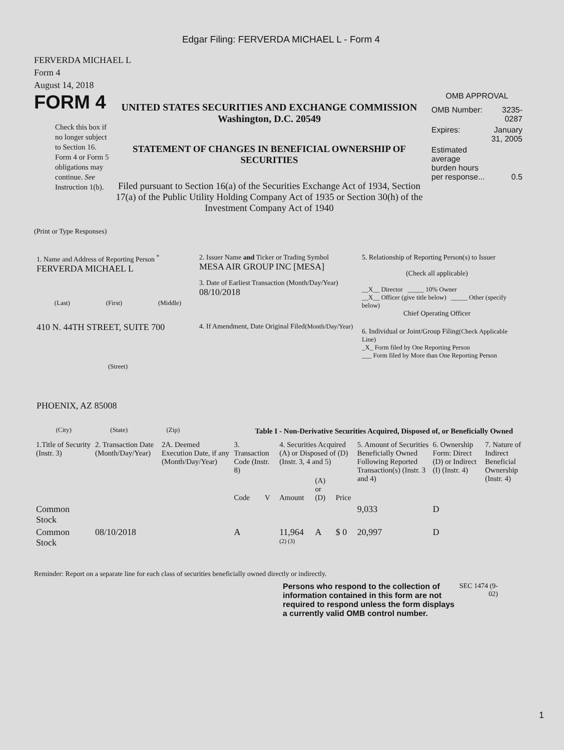Edgar Filing: FERVERDA MICHAEL L - Form 4
FERVERDA MICHAEL L
Form 4
August 14, 2018
FORM 4
Check this box if no longer subject to Section 16. Form 4 or Form 5 obligations may continue. See Instruction 1(b).
UNITED STATES SECURITIES AND EXCHANGE COMMISSION
Washington, D.C. 20549
STATEMENT OF CHANGES IN BENEFICIAL OWNERSHIP OF SECURITIES
Filed pursuant to Section 16(a) of the Securities Exchange Act of 1934, Section 17(a) of the Public Utility Holding Company Act of 1935 or Section 30(h) of the Investment Company Act of 1940
OMB APPROVAL
| OMB Number: | 3235-0287 |
| Expires: | January 31, 2005 |
| Estimated average burden hours per response... | 0.5 |
(Print or Type Responses)
1. Name and Address of Reporting Person <sup>*</sup>
FERVERDA MICHAEL L
(Last) (First) (Middle)
410 N. 44TH STREET, SUITE 700
(Street)
PHOENIX, AZ 85008
(City) (State) (Zip)
2. Issuer Name and Ticker or Trading Symbol
MESA AIR GROUP INC [MESA]
3. Date of Earliest Transaction (Month/Day/Year)
08/10/2018
4. If Amendment, Date Original Filed(Month/Day/Year)
5. Relationship of Reporting Person(s) to Issuer
(Check all applicable)
__X__ Director _____ 10% Owner
__X__ Officer (give title below) _____ Other (specify below)
Chief Operating Officer
6. Individual or Joint/Group Filing(Check Applicable Line)
_X_ Form filed by One Reporting Person
___ Form filed by More than One Reporting Person
Table I - Non-Derivative Securities Acquired, Disposed of, or Beneficially Owned
| 1.Title of Security (Instr. 3) | 2. Transaction Date (Month/Day/Year) | 2A. Deemed Execution Date, if any (Month/Day/Year) | 3. Transaction Code (Instr. 8) | | 4. Securities Acquired (A) or Disposed of (D) (Instr. 3, 4 and 5) | | | 5. Amount of Securities Beneficially Owned Following Reported Transaction(s) (Instr. 3 and 4) | 6. Ownership Form: Direct (D) or Indirect (I) (Instr. 4) | 7. Nature of Indirect Beneficial Ownership (Instr. 4) |
| --- | --- | --- | --- | --- | --- | --- | --- | --- | --- | --- |
| | | | Code | V | Amount | (A) or (D) | Price | | | |
| Common Stock | | | | | | | | 9,033 | D | |
| Common Stock | 08/10/2018 | | A | | 11,964 <sup>(2) (3)</sup> | A | $ 0 | 20,997 | D | |
Reminder: Report on a separate line for each class of securities beneficially owned directly or indirectly.
Persons who respond to the collection of information contained in this form are not required to respond unless the form displays a currently valid OMB control number.
SEC 1474 (9-02)
1